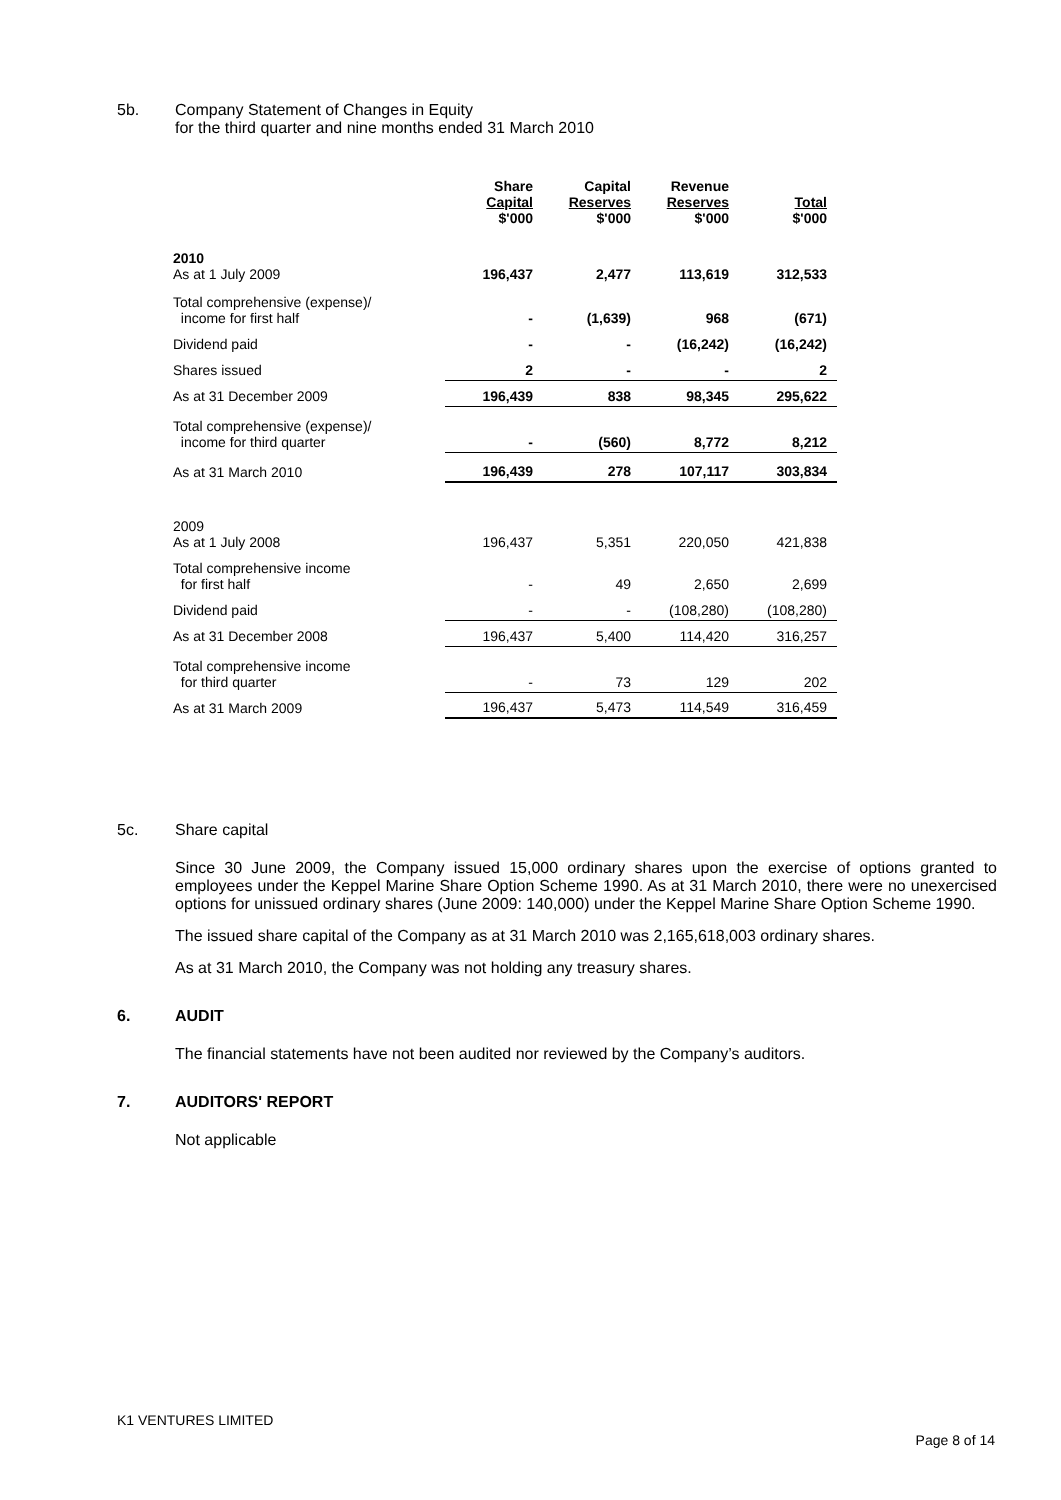5b. Company Statement of Changes in Equity
for the third quarter and nine months ended 31 March 2010
| | Share Capital $'000 | Capital Reserves $'000 | Revenue Reserves $'000 | Total $'000 |
| --- | --- | --- | --- | --- |
| 2010 As at 1 July 2009 | 196,437 | 2,477 | 113,619 | 312,533 |
| Total comprehensive (expense)/ income for first half | - | (1,639) | 968 | (671) |
| Dividend paid | - | - | (16,242) | (16,242) |
| Shares issued | 2 | - | - | 2 |
| As at 31 December 2009 | 196,439 | 838 | 98,345 | 295,622 |
| Total comprehensive (expense)/ income for third quarter | - | (560) | 8,772 | 8,212 |
| As at 31 March 2010 | 196,439 | 278 | 107,117 | 303,834 |
| 2009 As at 1 July 2008 | 196,437 | 5,351 | 220,050 | 421,838 |
| Total comprehensive income for first half | - | 49 | 2,650 | 2,699 |
| Dividend paid | - | - | (108,280) | (108,280) |
| As at 31 December 2008 | 196,437 | 5,400 | 114,420 | 316,257 |
| Total comprehensive income for third quarter | - | 73 | 129 | 202 |
| As at 31 March 2009 | 196,437 | 5,473 | 114,549 | 316,459 |
5c. Share capital
Since 30 June 2009, the Company issued 15,000 ordinary shares upon the exercise of options granted to employees under the Keppel Marine Share Option Scheme 1990. As at 31 March 2010, there were no unexercised options for unissued ordinary shares (June 2009: 140,000) under the Keppel Marine Share Option Scheme 1990.
The issued share capital of the Company as at 31 March 2010 was 2,165,618,003 ordinary shares.
As at 31 March 2010, the Company was not holding any treasury shares.
6. AUDIT
The financial statements have not been audited nor reviewed by the Company’s auditors.
7. AUDITORS' REPORT
Not applicable
K1 VENTURES LIMITED
Page 8 of 14